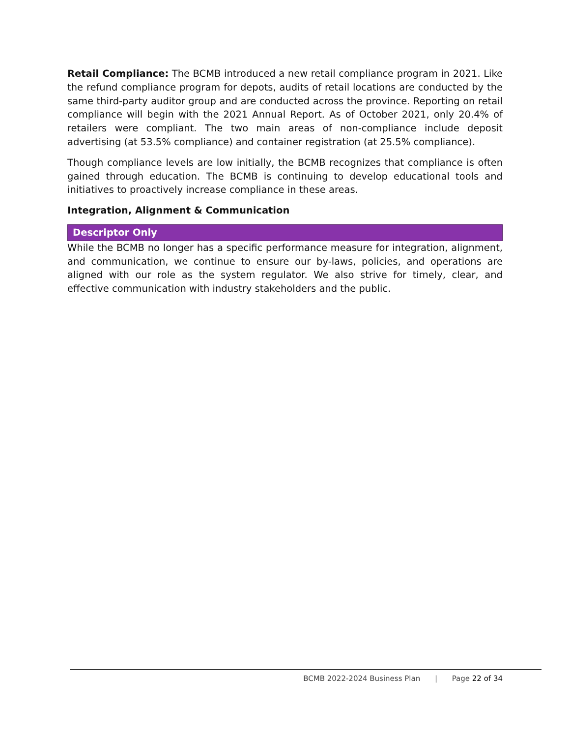Retail Compliance: The BCMB introduced a new retail compliance program in 2021. Like the refund compliance program for depots, audits of retail locations are conducted by the same third-party auditor group and are conducted across the province. Reporting on retail compliance will begin with the 2021 Annual Report. As of October 2021, only 20.4% of retailers were compliant. The two main areas of non-compliance include deposit advertising (at 53.5% compliance) and container registration (at 25.5% compliance).
Though compliance levels are low initially, the BCMB recognizes that compliance is often gained through education. The BCMB is continuing to develop educational tools and initiatives to proactively increase compliance in these areas.
Integration, Alignment & Communication
Descriptor Only
While the BCMB no longer has a specific performance measure for integration, alignment, and communication, we continue to ensure our by-laws, policies, and operations are aligned with our role as the system regulator. We also strive for timely, clear, and effective communication with industry stakeholders and the public.
BCMB 2022-2024 Business Plan | Page 22 of 34